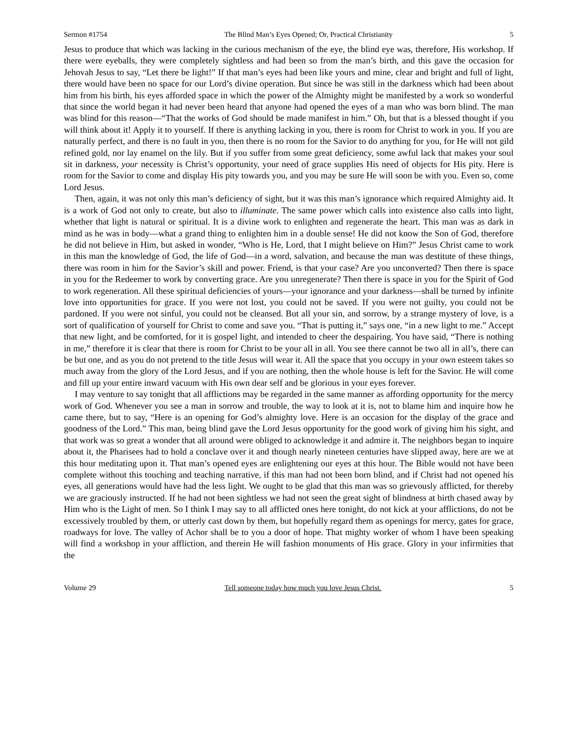Sermon #1754 The Blind Man’s Eyes Opened; Or, Practical Christianity 5
Jesus to produce that which was lacking in the curious mechanism of the eye, the blind eye was, therefore, His workshop. If there were eyeballs, they were completely sightless and had been so from the man’s birth, and this gave the occasion for Jehovah Jesus to say, “Let there be light!” If that man’s eyes had been like yours and mine, clear and bright and full of light, there would have been no space for our Lord’s divine operation. But since he was still in the darkness which had been about him from his birth, his eyes afforded space in which the power of the Almighty might be manifested by a work so wonderful that since the world began it had never been heard that anyone had opened the eyes of a man who was born blind. The man was blind for this reason—“That the works of God should be made manifest in him.” Oh, but that is a blessed thought if you will think about it! Apply it to yourself. If there is anything lacking in you, there is room for Christ to work in you. If you are naturally perfect, and there is no fault in you, then there is no room for the Savior to do anything for you, for He will not gild refined gold, nor lay enamel on the lily. But if you suffer from some great deficiency, some awful lack that makes your soul sit in darkness, your necessity is Christ’s opportunity, your need of grace supplies His need of objects for His pity. Here is room for the Savior to come and display His pity towards you, and you may be sure He will soon be with you. Even so, come Lord Jesus.
Then, again, it was not only this man’s deficiency of sight, but it was this man’s ignorance which required Almighty aid. It is a work of God not only to create, but also to illuminate. The same power which calls into existence also calls into light, whether that light is natural or spiritual. It is a divine work to enlighten and regenerate the heart. This man was as dark in mind as he was in body—what a grand thing to enlighten him in a double sense! He did not know the Son of God, therefore he did not believe in Him, but asked in wonder, “Who is He, Lord, that I might believe on Him?” Jesus Christ came to work in this man the knowledge of God, the life of God—in a word, salvation, and because the man was destitute of these things, there was room in him for the Savior’s skill and power. Friend, is that your case? Are you unconverted? Then there is space in you for the Redeemer to work by converting grace. Are you unregenerate? Then there is space in you for the Spirit of God to work regeneration. All these spiritual deficiencies of yours—your ignorance and your darkness—shall be turned by infinite love into opportunities for grace. If you were not lost, you could not be saved. If you were not guilty, you could not be pardoned. If you were not sinful, you could not be cleansed. But all your sin, and sorrow, by a strange mystery of love, is a sort of qualification of yourself for Christ to come and save you. “That is putting it,” says one, “in a new light to me.” Accept that new light, and be comforted, for it is gospel light, and intended to cheer the despairing. You have said, “There is nothing in me,” therefore it is clear that there is room for Christ to be your all in all. You see there cannot be two all in all’s, there can be but one, and as you do not pretend to the title Jesus will wear it. All the space that you occupy in your own esteem takes so much away from the glory of the Lord Jesus, and if you are nothing, then the whole house is left for the Savior. He will come and fill up your entire inward vacuum with His own dear self and be glorious in your eyes forever.
I may venture to say tonight that all afflictions may be regarded in the same manner as affording opportunity for the mercy work of God. Whenever you see a man in sorrow and trouble, the way to look at it is, not to blame him and inquire how he came there, but to say, “Here is an opening for God’s almighty love. Here is an occasion for the display of the grace and goodness of the Lord.” This man, being blind gave the Lord Jesus opportunity for the good work of giving him his sight, and that work was so great a wonder that all around were obliged to acknowledge it and admire it. The neighbors began to inquire about it, the Pharisees had to hold a conclave over it and though nearly nineteen centuries have slipped away, here are we at this hour meditating upon it. That man’s opened eyes are enlightening our eyes at this hour. The Bible would not have been complete without this touching and teaching narrative, if this man had not been born blind, and if Christ had not opened his eyes, all generations would have had the less light. We ought to be glad that this man was so grievously afflicted, for thereby we are graciously instructed. If he had not been sightless we had not seen the great sight of blindness at birth chased away by Him who is the Light of men. So I think I may say to all afflicted ones here tonight, do not kick at your afflictions, do not be excessively troubled by them, or utterly cast down by them, but hopefully regard them as openings for mercy, gates for grace, roadways for love. The valley of Achor shall be to you a door of hope. That mighty worker of whom I have been speaking will find a workshop in your affliction, and therein He will fashion monuments of His grace. Glory in your infirmities that the
Volume 29 Tell someone today how much you love Jesus Christ. 5